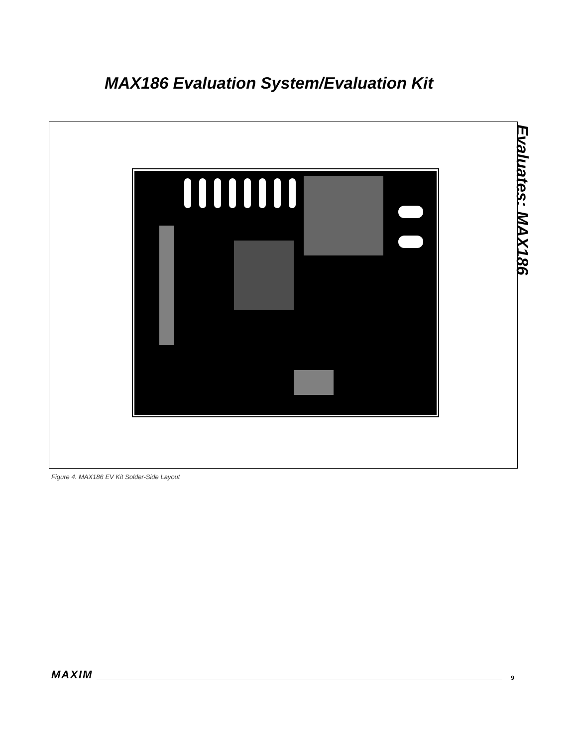MAX186 Evaluation System/Evaluation Kit
Evaluates: MAX186
Figure 4. MAX186 EV Kit Solder-Side Layout
MAXIM 9